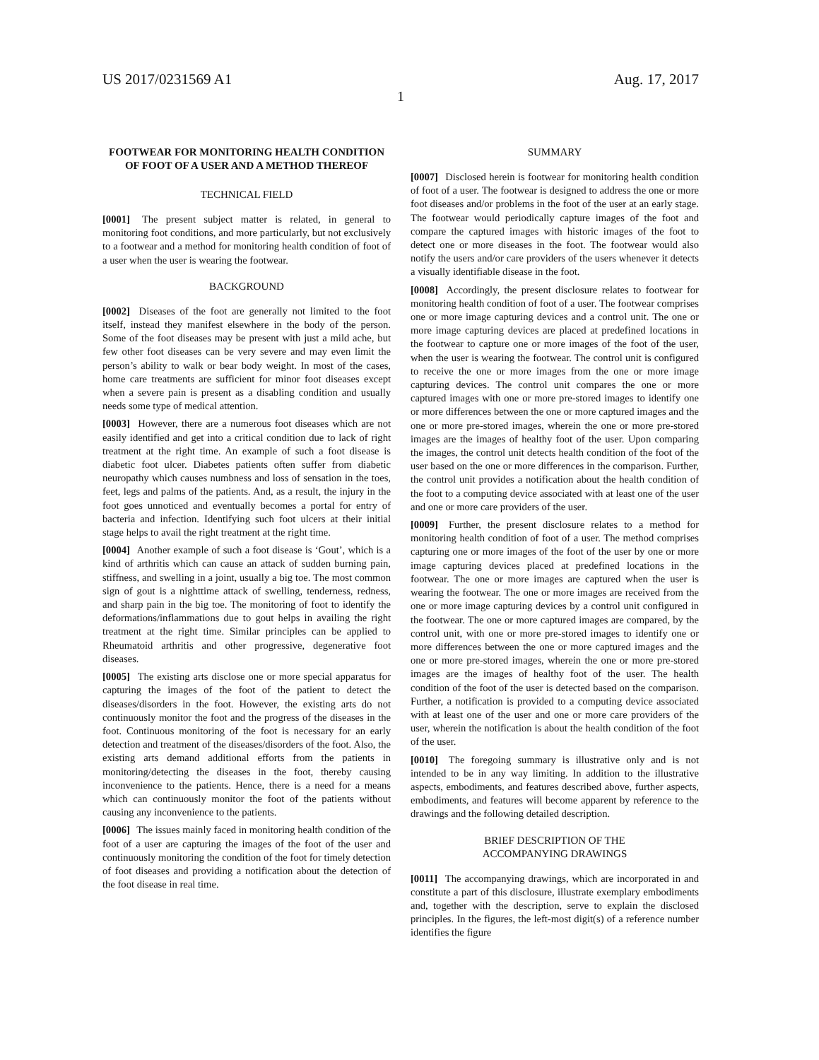US 2017/0231569 A1 Aug. 17, 2017
1
FOOTWEAR FOR MONITORING HEALTH CONDITION OF FOOT OF A USER AND A METHOD THEREOF
TECHNICAL FIELD
[0001] The present subject matter is related, in general to monitoring foot conditions, and more particularly, but not exclusively to a footwear and a method for monitoring health condition of foot of a user when the user is wearing the footwear.
BACKGROUND
[0002] Diseases of the foot are generally not limited to the foot itself, instead they manifest elsewhere in the body of the person. Some of the foot diseases may be present with just a mild ache, but few other foot diseases can be very severe and may even limit the person’s ability to walk or bear body weight. In most of the cases, home care treatments are sufficient for minor foot diseases except when a severe pain is present as a disabling condition and usually needs some type of medical attention.
[0003] However, there are a numerous foot diseases which are not easily identified and get into a critical condition due to lack of right treatment at the right time. An example of such a foot disease is diabetic foot ulcer. Diabetes patients often suffer from diabetic neuropathy which causes numbness and loss of sensation in the toes, feet, legs and palms of the patients. And, as a result, the injury in the foot goes unnoticed and eventually becomes a portal for entry of bacteria and infection. Identifying such foot ulcers at their initial stage helps to avail the right treatment at the right time.
[0004] Another example of such a foot disease is ‘Gout’, which is a kind of arthritis which can cause an attack of sudden burning pain, stiffness, and swelling in a joint, usually a big toe. The most common sign of gout is a nighttime attack of swelling, tenderness, redness, and sharp pain in the big toe. The monitoring of foot to identify the deformations/inflammations due to gout helps in availing the right treatment at the right time. Similar principles can be applied to Rheumatoid arthritis and other progressive, degenerative foot diseases.
[0005] The existing arts disclose one or more special apparatus for capturing the images of the foot of the patient to detect the diseases/disorders in the foot. However, the existing arts do not continuously monitor the foot and the progress of the diseases in the foot. Continuous monitoring of the foot is necessary for an early detection and treatment of the diseases/disorders of the foot. Also, the existing arts demand additional efforts from the patients in monitoring/detecting the diseases in the foot, thereby causing inconvenience to the patients. Hence, there is a need for a means which can continuously monitor the foot of the patients without causing any inconvenience to the patients.
[0006] The issues mainly faced in monitoring health condition of the foot of a user are capturing the images of the foot of the user and continuously monitoring the condition of the foot for timely detection of foot diseases and providing a notification about the detection of the foot disease in real time.
SUMMARY
[0007] Disclosed herein is footwear for monitoring health condition of foot of a user. The footwear is designed to address the one or more foot diseases and/or problems in the foot of the user at an early stage. The footwear would periodically capture images of the foot and compare the captured images with historic images of the foot to detect one or more diseases in the foot. The footwear would also notify the users and/or care providers of the users whenever it detects a visually identifiable disease in the foot.
[0008] Accordingly, the present disclosure relates to footwear for monitoring health condition of foot of a user. The footwear comprises one or more image capturing devices and a control unit. The one or more image capturing devices are placed at predefined locations in the footwear to capture one or more images of the foot of the user, when the user is wearing the footwear. The control unit is configured to receive the one or more images from the one or more image capturing devices. The control unit compares the one or more captured images with one or more pre-stored images to identify one or more differences between the one or more captured images and the one or more pre-stored images, wherein the one or more pre-stored images are the images of healthy foot of the user. Upon comparing the images, the control unit detects health condition of the foot of the user based on the one or more differences in the comparison. Further, the control unit provides a notification about the health condition of the foot to a computing device associated with at least one of the user and one or more care providers of the user.
[0009] Further, the present disclosure relates to a method for monitoring health condition of foot of a user. The method comprises capturing one or more images of the foot of the user by one or more image capturing devices placed at predefined locations in the footwear. The one or more images are captured when the user is wearing the footwear. The one or more images are received from the one or more image capturing devices by a control unit configured in the footwear. The one or more captured images are compared, by the control unit, with one or more pre-stored images to identify one or more differences between the one or more captured images and the one or more pre-stored images, wherein the one or more pre-stored images are the images of healthy foot of the user. The health condition of the foot of the user is detected based on the comparison. Further, a notification is provided to a computing device associated with at least one of the user and one or more care providers of the user, wherein the notification is about the health condition of the foot of the user.
[0010] The foregoing summary is illustrative only and is not intended to be in any way limiting. In addition to the illustrative aspects, embodiments, and features described above, further aspects, embodiments, and features will become apparent by reference to the drawings and the following detailed description.
BRIEF DESCRIPTION OF THE
ACCOMPANYING DRAWINGS
[0011] The accompanying drawings, which are incorporated in and constitute a part of this disclosure, illustrate exemplary embodiments and, together with the description, serve to explain the disclosed principles. In the figures, the left-most digit(s) of a reference number identifies the figure